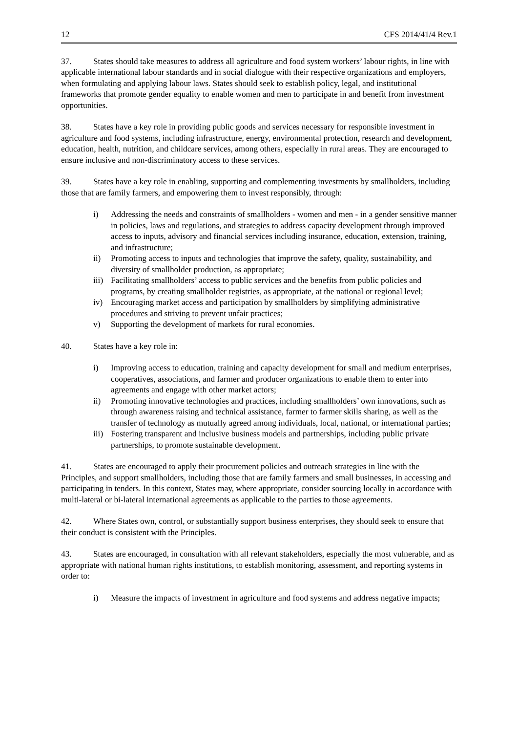12 CFS 2014/41/4 Rev.1
37. States should take measures to address all agriculture and food system workers’ labour rights, in line with applicable international labour standards and in social dialogue with their respective organizations and employers, when formulating and applying labour laws. States should seek to establish policy, legal, and institutional frameworks that promote gender equality to enable women and men to participate in and benefit from investment opportunities.
38. States have a key role in providing public goods and services necessary for responsible investment in agriculture and food systems, including infrastructure, energy, environmental protection, research and development, education, health, nutrition, and childcare services, among others, especially in rural areas. They are encouraged to ensure inclusive and non-discriminatory access to these services.
39. States have a key role in enabling, supporting and complementing investments by smallholders, including those that are family farmers, and empowering them to invest responsibly, through:
i) Addressing the needs and constraints of smallholders - women and men - in a gender sensitive manner in policies, laws and regulations, and strategies to address capacity development through improved access to inputs, advisory and financial services including insurance, education, extension, training, and infrastructure;
ii) Promoting access to inputs and technologies that improve the safety, quality, sustainability, and diversity of smallholder production, as appropriate;
iii) Facilitating smallholders’ access to public services and the benefits from public policies and programs, by creating smallholder registries, as appropriate, at the national or regional level;
iv) Encouraging market access and participation by smallholders by simplifying administrative procedures and striving to prevent unfair practices;
v) Supporting the development of markets for rural economies.
40. States have a key role in:
i) Improving access to education, training and capacity development for small and medium enterprises, cooperatives, associations, and farmer and producer organizations to enable them to enter into agreements and engage with other market actors;
ii) Promoting innovative technologies and practices, including smallholders’ own innovations, such as through awareness raising and technical assistance, farmer to farmer skills sharing, as well as the transfer of technology as mutually agreed among individuals, local, national, or international parties;
iii) Fostering transparent and inclusive business models and partnerships, including public private partnerships, to promote sustainable development.
41. States are encouraged to apply their procurement policies and outreach strategies in line with the Principles, and support smallholders, including those that are family farmers and small businesses, in accessing and participating in tenders. In this context, States may, where appropriate, consider sourcing locally in accordance with multi-lateral or bi-lateral international agreements as applicable to the parties to those agreements.
42. Where States own, control, or substantially support business enterprises, they should seek to ensure that their conduct is consistent with the Principles.
43. States are encouraged, in consultation with all relevant stakeholders, especially the most vulnerable, and as appropriate with national human rights institutions, to establish monitoring, assessment, and reporting systems in order to:
i) Measure the impacts of investment in agriculture and food systems and address negative impacts;